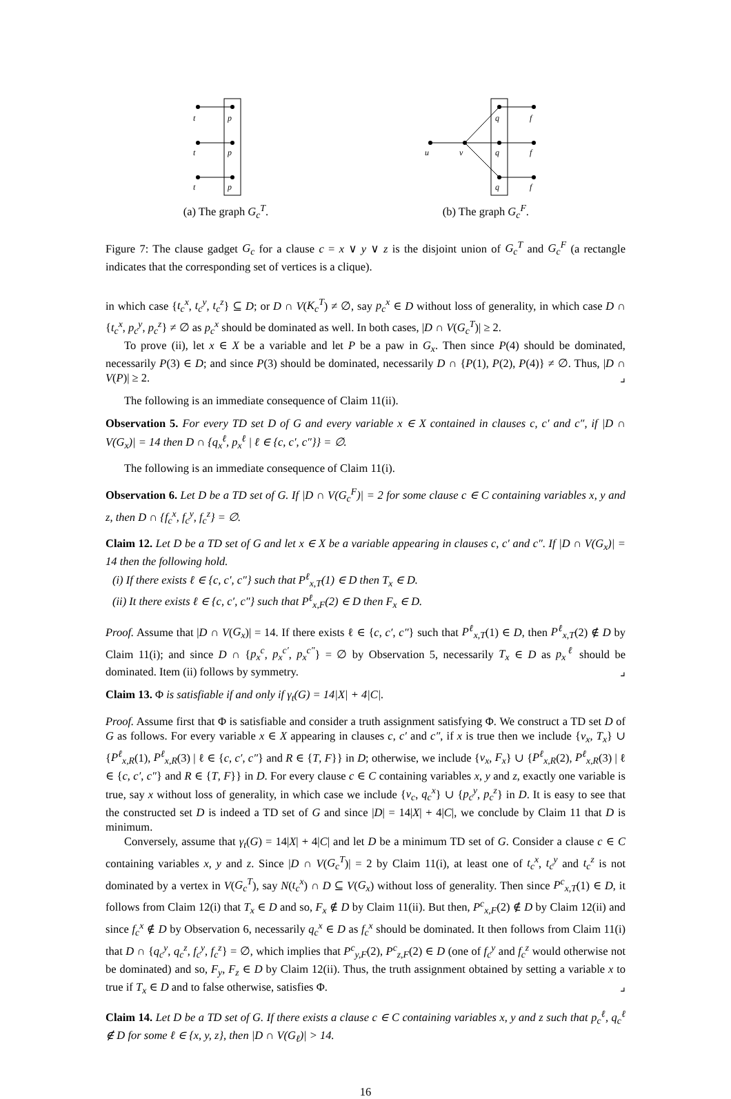t
p
t
p
t
p
(a) The graph G<sub>c</sub><sup>T</sup>.
u
v
q
q
q
f
f
f
(b) The graph G<sub>c</sub><sup>F</sup>.
Figure 7: The clause gadget G<sub>c</sub> for a clause c = x ∨ y ∨ z is the disjoint union of G<sub>c</sub><sup>T</sup> and G<sub>c</sub><sup>F</sup> (a rectangle indicates that the corresponding set of vertices is a clique).
in which case {t<sub>c</sub><sup>x</sup>, t<sub>c</sub><sup>y</sup>, t<sub>c</sub><sup>z</sup>} ⊆ D; or D ∩ V(K<sub>c</sub><sup>T</sup>) ≠ ∅, say p<sub>c</sub><sup>x</sup> ∈ D without loss of generality, in which case D ∩ {t<sub>c</sub><sup>x</sup>, p<sub>c</sub><sup>y</sup>, p<sub>c</sub><sup>z</sup>} ≠ ∅ as p<sub>c</sub><sup>x</sup> should be dominated as well. In both cases, |D ∩ V(G<sub>c</sub><sup>T</sup>)| ≥ 2.
To prove (ii), let x ∈ X be a variable and let P be a paw in G<sub>x</sub>. Then since P(4) should be dominated, necessarily P(3) ∈ D; and since P(3) should be dominated, necessarily D ∩ {P(1), P(2), P(4)} ≠ ∅. Thus, |D ∩ V(P)| ≥ 2. ⌟
The following is an immediate consequence of Claim 11(ii).
Observation 5. For every TD set D of G and every variable x ∈ X contained in clauses c, c′ and c″, if |D ∩ V(G<sub>x</sub>)| = 14 then D ∩ {q<sub>x</sub><sup>ℓ</sup>, p<sub>x</sub><sup>ℓ</sup> | ℓ ∈ {c, c′, c″}} = ∅.
The following is an immediate consequence of Claim 11(i).
Observation 6. Let D be a TD set of G. If |D ∩ V(G<sub>c</sub><sup>F</sup>)| = 2 for some clause c ∈ C containing variables x, y and z, then D ∩ {f<sub>c</sub><sup>x</sup>, f<sub>c</sub><sup>y</sup>, f<sub>c</sub><sup>z</sup>} = ∅.
Claim 12. Let D be a TD set of G and let x ∈ X be a variable appearing in clauses c, c′ and c″. If |D ∩ V(G<sub>x</sub>)| = 14 then the following hold.
(i) If there exists ℓ ∈ {c, c′, c″} such that P<sup>ℓ</sup><sub>x,T</sub>(1) ∈ D then T<sub>x</sub> ∈ D.
(ii) It there exists ℓ ∈ {c, c′, c″} such that P<sup>ℓ</sup><sub>x,F</sub>(2) ∈ D then F<sub>x</sub> ∈ D.
Proof. Assume that |D ∩ V(G<sub>x</sub>)| = 14. If there exists ℓ ∈ {c, c′, c″} such that P<sup>ℓ</sup><sub>x,T</sub>(1) ∈ D, then P<sup>ℓ</sup><sub>x,T</sub>(2) ∉ D by Claim 11(i); and since D ∩ {p<sub>x</sub><sup>c</sup>, p<sub>x</sub><sup>c′</sup>, p<sub>x</sub><sup>c″</sup>} = ∅ by Observation 5, necessarily T<sub>x</sub> ∈ D as p<sub>x</sub><sup>ℓ</sup> should be dominated. Item (ii) follows by symmetry. ⌟
Claim 13. Φ is satisfiable if and only if γ<sub>t</sub>(G) = 14|X| + 4|C|.
Proof. Assume first that Φ is satisfiable and consider a truth assignment satisfying Φ. We construct a TD set D of G as follows. For every variable x ∈ X appearing in clauses c, c′ and c″, if x is true then we include {v<sub>x</sub>, T<sub>x</sub>} ∪ {P<sup>ℓ</sup><sub>x,R</sub>(1), P<sup>ℓ</sup><sub>x,R</sub>(3) | ℓ ∈ {c, c′, c″} and R ∈ {T, F}} in D; otherwise, we include {v<sub>x</sub>, F<sub>x</sub>} ∪ {P<sup>ℓ</sup><sub>x,R</sub>(2), P<sup>ℓ</sup><sub>x,R</sub>(3) | ℓ ∈ {c, c′, c″} and R ∈ {T, F}} in D. For every clause c ∈ C containing variables x, y and z, exactly one variable is true, say x without loss of generality, in which case we include {v<sub>c</sub>, q<sub>c</sub><sup>x</sup>} ∪ {p<sub>c</sub><sup>y</sup>, p<sub>c</sub><sup>z</sup>} in D. It is easy to see that the constructed set D is indeed a TD set of G and since |D| = 14|X| + 4|C|, we conclude by Claim 11 that D is minimum.
Conversely, assume that γ<sub>t</sub>(G) = 14|X| + 4|C| and let D be a minimum TD set of G. Consider a clause c ∈ C containing variables x, y and z. Since |D ∩ V(G<sub>c</sub><sup>T</sup>)| = 2 by Claim 11(i), at least one of t<sub>c</sub><sup>x</sup>, t<sub>c</sub><sup>y</sup> and t<sub>c</sub><sup>z</sup> is not dominated by a vertex in V(G<sub>c</sub><sup>T</sup>), say N(t<sub>c</sub><sup>x</sup>) ∩ D ⊆ V(G<sub>x</sub>) without loss of generality. Then since P<sup>c</sup><sub>x,T</sub>(1) ∈ D, it follows from Claim 12(i) that T<sub>x</sub> ∈ D and so, F<sub>x</sub> ∉ D by Claim 11(ii). But then, P<sup>c</sup><sub>x,F</sub>(2) ∉ D by Claim 12(ii) and since f<sub>c</sub><sup>x</sup> ∉ D by Observation 6, necessarily q<sub>c</sub><sup>x</sup> ∈ D as f<sub>c</sub><sup>x</sup> should be dominated. It then follows from Claim 11(i) that D ∩ {q<sub>c</sub><sup>y</sup>, q<sub>c</sub><sup>z</sup>, f<sub>c</sub><sup>y</sup>, f<sub>c</sub><sup>z</sup>} = ∅, which implies that P<sup>c</sup><sub>y,F</sub>(2), P<sup>c</sup><sub>z,F</sub>(2) ∈ D (one of f<sub>c</sub><sup>y</sup> and f<sub>c</sub><sup>z</sup> would otherwise not be dominated) and so, F<sub>y</sub>, F<sub>z</sub> ∈ D by Claim 12(ii). Thus, the truth assignment obtained by setting a variable x to true if T<sub>x</sub> ∈ D and to false otherwise, satisfies Φ. ⌟
Claim 14. Let D be a TD set of G. If there exists a clause c ∈ C containing variables x, y and z such that p<sub>c</sub><sup>ℓ</sup>, q<sub>c</sub><sup>ℓ</sup> ∉ D for some ℓ ∈ {x, y, z}, then |D ∩ V(G<sub>ℓ</sub>)| > 14.
16